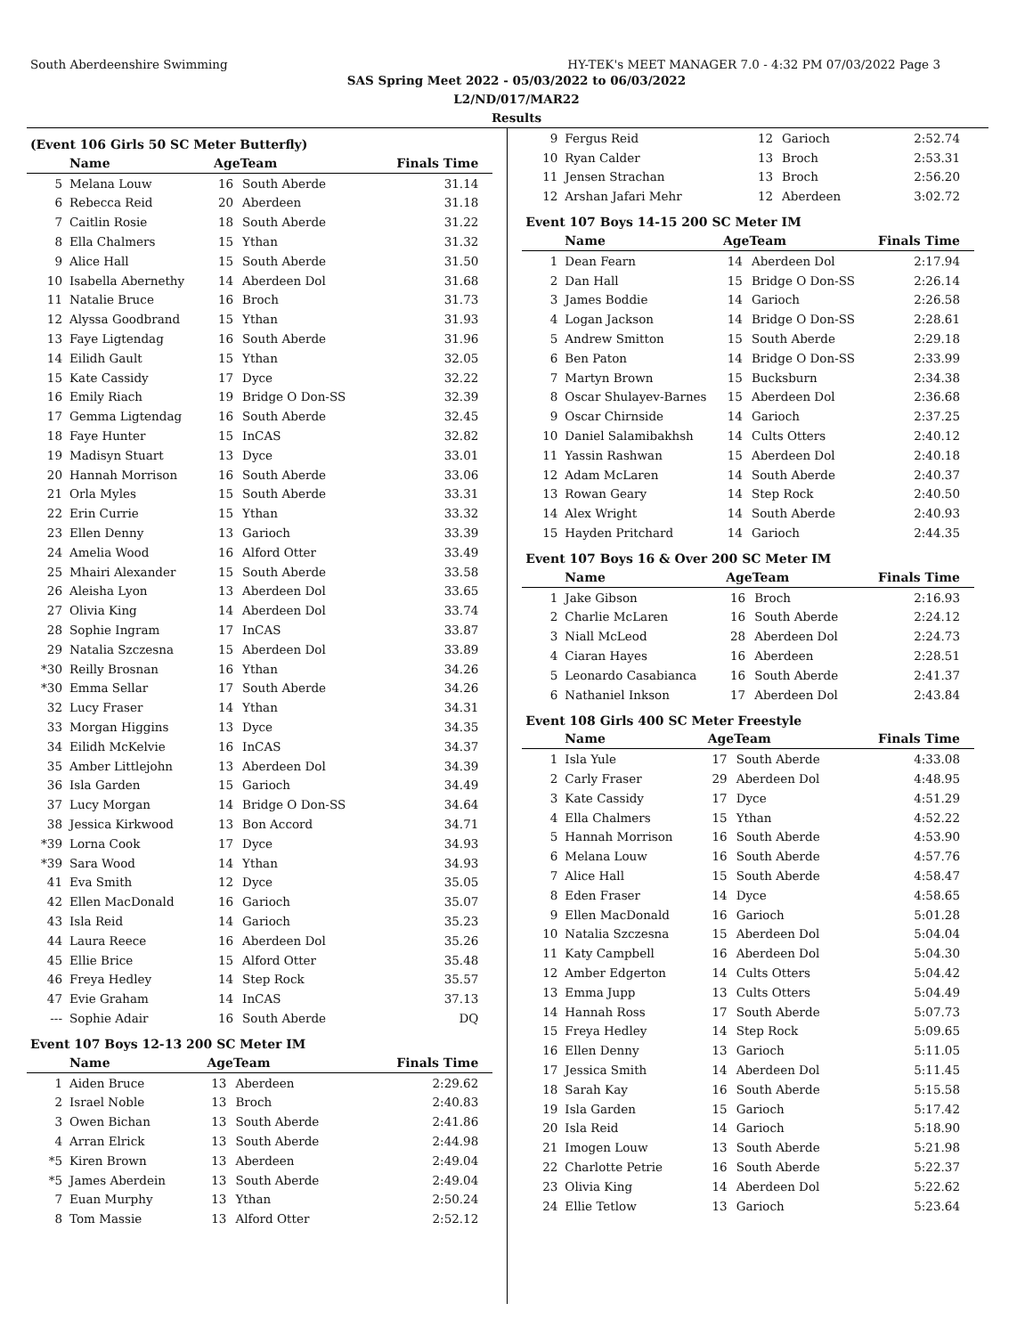South Aberdeenshire Swimming HY-TEK's MEET MANAGER 7.0 - 4:32 PM 07/03/2022 Page 3
SAS Spring Meet 2022 - 05/03/2022 to 06/03/2022
L2/ND/017/MAR22
Results
(Event 106 Girls 50 SC Meter Butterfly)
| | Name | AgeTeam | | Finals Time |
| --- | --- | --- | --- | --- |
| 5 | Melana Louw | 16 | South Aberde | 31.14 |
| 6 | Rebecca Reid | 20 | Aberdeen | 31.18 |
| 7 | Caitlin Rosie | 18 | South Aberde | 31.22 |
| 8 | Ella Chalmers | 15 | Ythan | 31.32 |
| 9 | Alice Hall | 15 | South Aberde | 31.50 |
| 10 | Isabella Abernethy | 14 | Aberdeen Dol | 31.68 |
| 11 | Natalie Bruce | 16 | Broch | 31.73 |
| 12 | Alyssa Goodbrand | 15 | Ythan | 31.93 |
| 13 | Faye Ligtendag | 16 | South Aberde | 31.96 |
| 14 | Eilidh Gault | 15 | Ythan | 32.05 |
| 15 | Kate Cassidy | 17 | Dyce | 32.22 |
| 16 | Emily Riach | 19 | Bridge O Don-SS | 32.39 |
| 17 | Gemma Ligtendag | 16 | South Aberde | 32.45 |
| 18 | Faye Hunter | 15 | InCAS | 32.82 |
| 19 | Madisyn Stuart | 13 | Dyce | 33.01 |
| 20 | Hannah Morrison | 16 | South Aberde | 33.06 |
| 21 | Orla Myles | 15 | South Aberde | 33.31 |
| 22 | Erin Currie | 15 | Ythan | 33.32 |
| 23 | Ellen Denny | 13 | Garioch | 33.39 |
| 24 | Amelia Wood | 16 | Alford Otter | 33.49 |
| 25 | Mhairi Alexander | 15 | South Aberde | 33.58 |
| 26 | Aleisha Lyon | 13 | Aberdeen Dol | 33.65 |
| 27 | Olivia King | 14 | Aberdeen Dol | 33.74 |
| 28 | Sophie Ingram | 17 | InCAS | 33.87 |
| 29 | Natalia Szczesna | 15 | Aberdeen Dol | 33.89 |
| *30 | Reilly Brosnan | 16 | Ythan | 34.26 |
| *30 | Emma Sellar | 17 | South Aberde | 34.26 |
| 32 | Lucy Fraser | 14 | Ythan | 34.31 |
| 33 | Morgan Higgins | 13 | Dyce | 34.35 |
| 34 | Eilidh McKelvie | 16 | InCAS | 34.37 |
| 35 | Amber Littlejohn | 13 | Aberdeen Dol | 34.39 |
| 36 | Isla Garden | 15 | Garioch | 34.49 |
| 37 | Lucy Morgan | 14 | Bridge O Don-SS | 34.64 |
| 38 | Jessica Kirkwood | 13 | Bon Accord | 34.71 |
| *39 | Lorna Cook | 17 | Dyce | 34.93 |
| *39 | Sara Wood | 14 | Ythan | 34.93 |
| 41 | Eva Smith | 12 | Dyce | 35.05 |
| 42 | Ellen MacDonald | 16 | Garioch | 35.07 |
| 43 | Isla Reid | 14 | Garioch | 35.23 |
| 44 | Laura Reece | 16 | Aberdeen Dol | 35.26 |
| 45 | Ellie Brice | 15 | Alford Otter | 35.48 |
| 46 | Freya Hedley | 14 | Step Rock | 35.57 |
| 47 | Evie Graham | 14 | InCAS | 37.13 |
| --- | Sophie Adair | 16 | South Aberde | DQ |
Event 107 Boys 12-13 200 SC Meter IM
| | Name | AgeTeam | | Finals Time |
| --- | --- | --- | --- | --- |
| 1 | Aiden Bruce | 13 | Aberdeen | 2:29.62 |
| 2 | Israel Noble | 13 | Broch | 2:40.83 |
| 3 | Owen Bichan | 13 | South Aberde | 2:41.86 |
| 4 | Arran Elrick | 13 | South Aberde | 2:44.98 |
| *5 | Kiren Brown | 13 | Aberdeen | 2:49.04 |
| *5 | James Aberdein | 13 | South Aberde | 2:49.04 |
| 7 | Euan Murphy | 13 | Ythan | 2:50.24 |
| 8 | Tom Massie | 13 | Alford Otter | 2:52.12 |
| 9 | Fergus Reid | 12 | Garioch | 2:52.74 |
| 10 | Ryan Calder | 13 | Broch | 2:53.31 |
| 11 | Jensen Strachan | 13 | Broch | 2:56.20 |
| 12 | Arshan Jafari Mehr | 12 | Aberdeen | 3:02.72 |
Event 107 Boys 14-15 200 SC Meter IM
| | Name | AgeTeam | | Finals Time |
| --- | --- | --- | --- | --- |
| 1 | Dean Fearn | 14 | Aberdeen Dol | 2:17.94 |
| 2 | Dan Hall | 15 | Bridge O Don-SS | 2:26.14 |
| 3 | James Boddie | 14 | Garioch | 2:26.58 |
| 4 | Logan Jackson | 14 | Bridge O Don-SS | 2:28.61 |
| 5 | Andrew Smitton | 15 | South Aberde | 2:29.18 |
| 6 | Ben Paton | 14 | Bridge O Don-SS | 2:33.99 |
| 7 | Martyn Brown | 15 | Bucksburn | 2:34.38 |
| 8 | Oscar Shulayev-Barnes | 15 | Aberdeen Dol | 2:36.68 |
| 9 | Oscar Chirnside | 14 | Garioch | 2:37.25 |
| 10 | Daniel Salamibakhsh | 14 | Cults Otters | 2:40.12 |
| 11 | Yassin Rashwan | 15 | Aberdeen Dol | 2:40.18 |
| 12 | Adam McLaren | 14 | South Aberde | 2:40.37 |
| 13 | Rowan Geary | 14 | Step Rock | 2:40.50 |
| 14 | Alex Wright | 14 | South Aberde | 2:40.93 |
| 15 | Hayden Pritchard | 14 | Garioch | 2:44.35 |
Event 107 Boys 16 & Over 200 SC Meter IM
| | Name | AgeTeam | | Finals Time |
| --- | --- | --- | --- | --- |
| 1 | Jake Gibson | 16 | Broch | 2:16.93 |
| 2 | Charlie McLaren | 16 | South Aberde | 2:24.12 |
| 3 | Niall McLeod | 28 | Aberdeen Dol | 2:24.73 |
| 4 | Ciaran Hayes | 16 | Aberdeen | 2:28.51 |
| 5 | Leonardo Casabianca | 16 | South Aberde | 2:41.37 |
| 6 | Nathaniel Inkson | 17 | Aberdeen Dol | 2:43.84 |
Event 108 Girls 400 SC Meter Freestyle
| | Name | AgeTeam | | Finals Time |
| --- | --- | --- | --- | --- |
| 1 | Isla Yule | 17 | South Aberde | 4:33.08 |
| 2 | Carly Fraser | 29 | Aberdeen Dol | 4:48.95 |
| 3 | Kate Cassidy | 17 | Dyce | 4:51.29 |
| 4 | Ella Chalmers | 15 | Ythan | 4:52.22 |
| 5 | Hannah Morrison | 16 | South Aberde | 4:53.90 |
| 6 | Melana Louw | 16 | South Aberde | 4:57.76 |
| 7 | Alice Hall | 15 | South Aberde | 4:58.47 |
| 8 | Eden Fraser | 14 | Dyce | 4:58.65 |
| 9 | Ellen MacDonald | 16 | Garioch | 5:01.28 |
| 10 | Natalia Szczesna | 15 | Aberdeen Dol | 5:04.04 |
| 11 | Katy Campbell | 16 | Aberdeen Dol | 5:04.30 |
| 12 | Amber Edgerton | 14 | Cults Otters | 5:04.42 |
| 13 | Emma Jupp | 13 | Cults Otters | 5:04.49 |
| 14 | Hannah Ross | 17 | South Aberde | 5:07.73 |
| 15 | Freya Hedley | 14 | Step Rock | 5:09.65 |
| 16 | Ellen Denny | 13 | Garioch | 5:11.05 |
| 17 | Jessica Smith | 14 | Aberdeen Dol | 5:11.45 |
| 18 | Sarah Kay | 16 | South Aberde | 5:15.58 |
| 19 | Isla Garden | 15 | Garioch | 5:17.42 |
| 20 | Isla Reid | 14 | Garioch | 5:18.90 |
| 21 | Imogen Louw | 13 | South Aberde | 5:21.98 |
| 22 | Charlotte Petrie | 16 | South Aberde | 5:22.37 |
| 23 | Olivia King | 14 | Aberdeen Dol | 5:22.62 |
| 24 | Ellie Tetlow | 13 | Garioch | 5:23.64 |